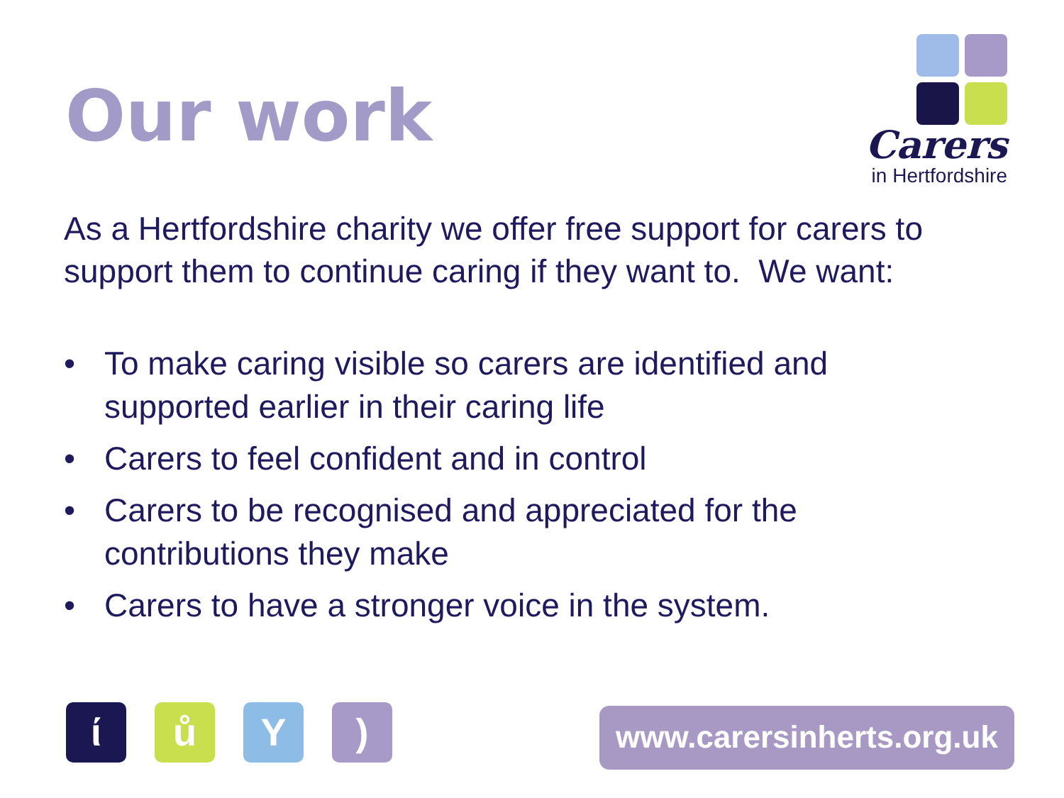Our work
Carers
in Hertfordshire
As a Hertfordshire charity we offer free support for carers to support them to continue caring if they want to. We want:
• To make caring visible so carers are identified and supported earlier in their caring life
• Carers to feel confident and in control
• Carers to be recognised and appreciated for the contributions they make
• Carers to have a stronger voice in the system.
ί ů Y )
www.carersinherts.org.uk